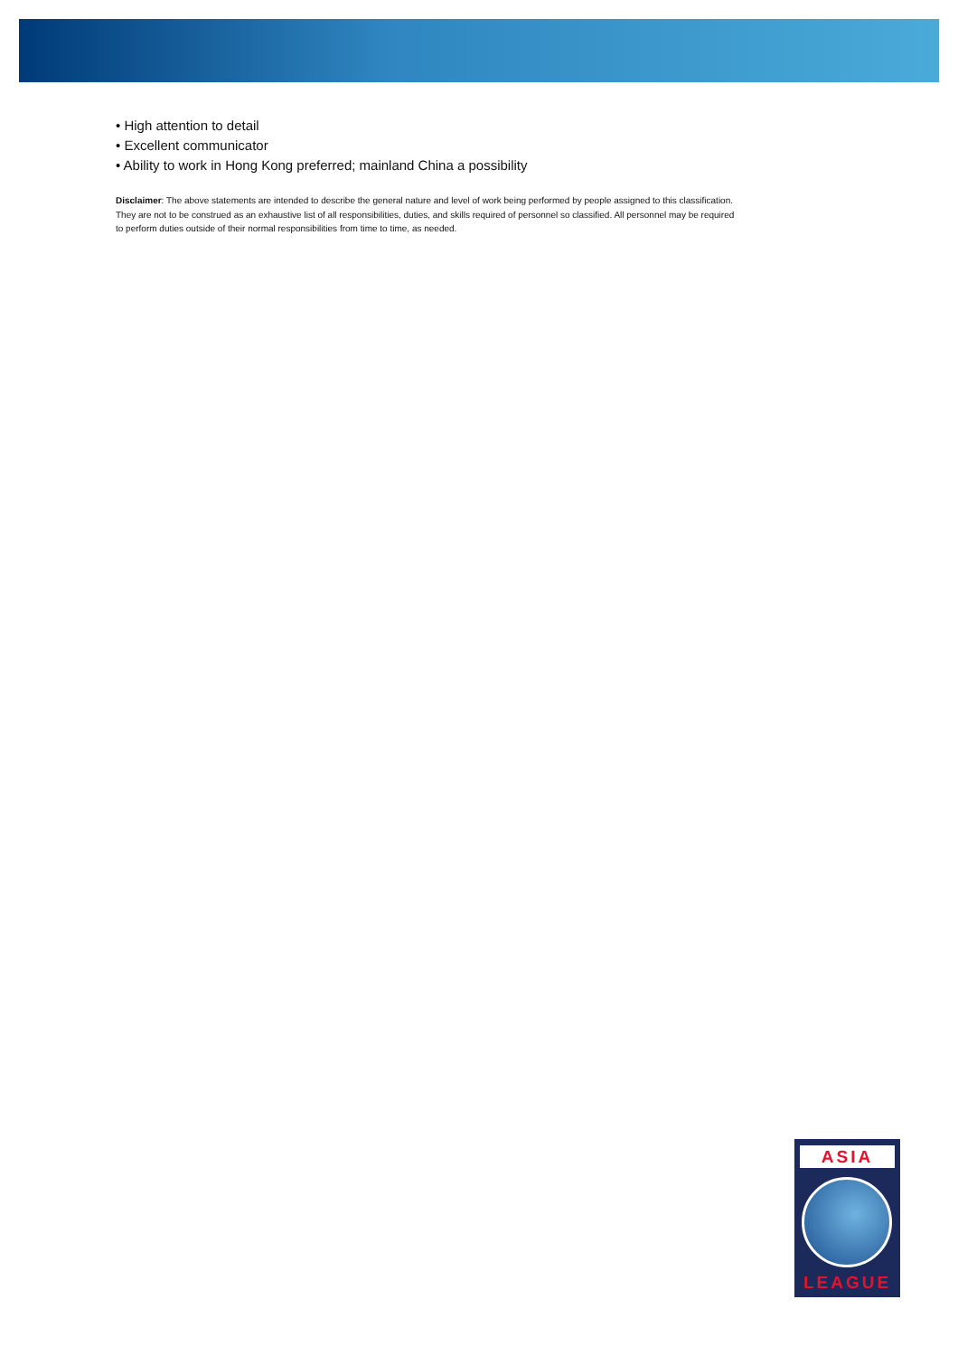• High attention to detail
• Excellent communicator
• Ability to work in Hong Kong preferred; mainland China a possibility
Disclaimer: The above statements are intended to describe the general nature and level of work being performed by people assigned to this classification. They are not to be construed as an exhaustive list of all responsibilities, duties, and skills required of personnel so classified. All personnel may be required to perform duties outside of their normal responsibilities from time to time, as needed.
ASIA
LEAGUE